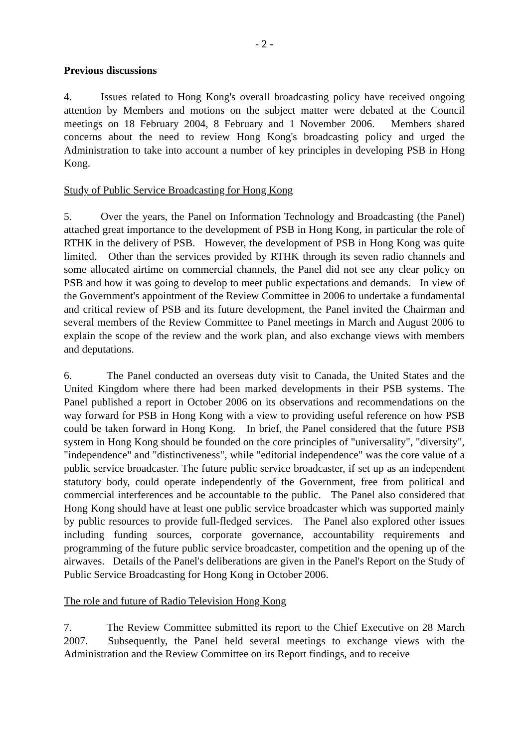- 2 -
Previous discussions
4. Issues related to Hong Kong's overall broadcasting policy have received ongoing attention by Members and motions on the subject matter were debated at the Council meetings on 18 February 2004, 8 February and 1 November 2006. Members shared concerns about the need to review Hong Kong's broadcasting policy and urged the Administration to take into account a number of key principles in developing PSB in Hong Kong.
Study of Public Service Broadcasting for Hong Kong
5. Over the years, the Panel on Information Technology and Broadcasting (the Panel) attached great importance to the development of PSB in Hong Kong, in particular the role of RTHK in the delivery of PSB. However, the development of PSB in Hong Kong was quite limited. Other than the services provided by RTHK through its seven radio channels and some allocated airtime on commercial channels, the Panel did not see any clear policy on PSB and how it was going to develop to meet public expectations and demands. In view of the Government's appointment of the Review Committee in 2006 to undertake a fundamental and critical review of PSB and its future development, the Panel invited the Chairman and several members of the Review Committee to Panel meetings in March and August 2006 to explain the scope of the review and the work plan, and also exchange views with members and deputations.
6. The Panel conducted an overseas duty visit to Canada, the United States and the United Kingdom where there had been marked developments in their PSB systems. The Panel published a report in October 2006 on its observations and recommendations on the way forward for PSB in Hong Kong with a view to providing useful reference on how PSB could be taken forward in Hong Kong. In brief, the Panel considered that the future PSB system in Hong Kong should be founded on the core principles of "universality", "diversity", "independence" and "distinctiveness", while "editorial independence" was the core value of a public service broadcaster. The future public service broadcaster, if set up as an independent statutory body, could operate independently of the Government, free from political and commercial interferences and be accountable to the public. The Panel also considered that Hong Kong should have at least one public service broadcaster which was supported mainly by public resources to provide full-fledged services. The Panel also explored other issues including funding sources, corporate governance, accountability requirements and programming of the future public service broadcaster, competition and the opening up of the airwaves. Details of the Panel's deliberations are given in the Panel's Report on the Study of Public Service Broadcasting for Hong Kong in October 2006.
The role and future of Radio Television Hong Kong
7. The Review Committee submitted its report to the Chief Executive on 28 March 2007. Subsequently, the Panel held several meetings to exchange views with the Administration and the Review Committee on its Report findings, and to receive